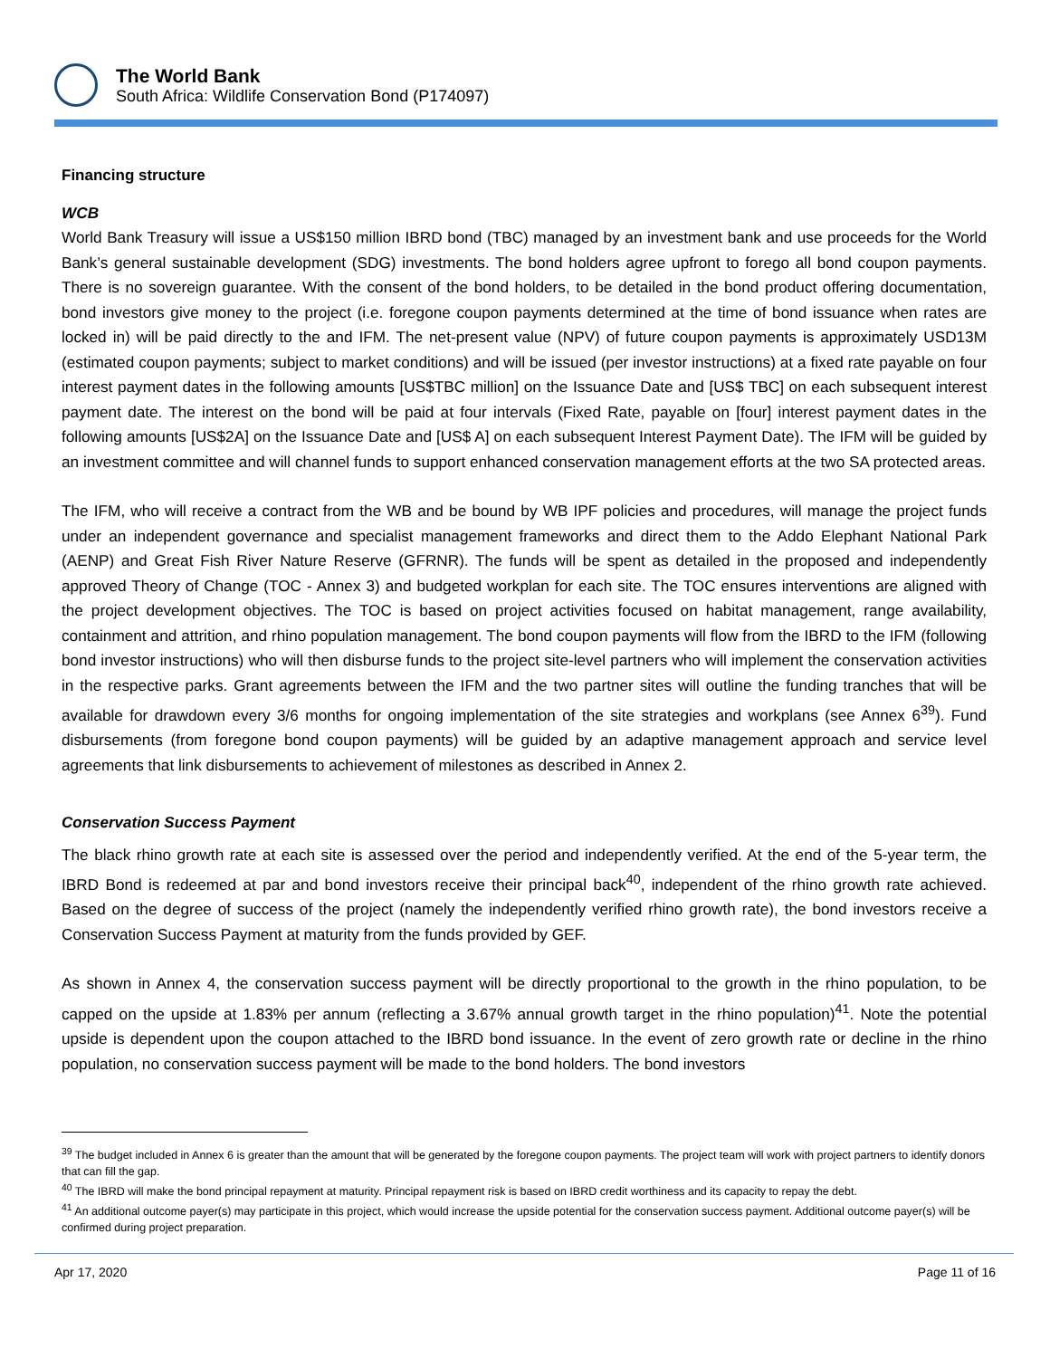The World Bank
South Africa: Wildlife Conservation Bond (P174097)
Financing structure
WCB
World Bank Treasury will issue a US$150 million IBRD bond (TBC) managed by an investment bank and use proceeds for the World Bank’s general sustainable development (SDG) investments. The bond holders agree upfront to forego all bond coupon payments. There is no sovereign guarantee. With the consent of the bond holders, to be detailed in the bond product offering documentation, bond investors give money to the project (i.e. foregone coupon payments determined at the time of bond issuance when rates are locked in) will be paid directly to the and IFM. The net-present value (NPV) of future coupon payments is approximately USD13M (estimated coupon payments; subject to market conditions) and will be issued (per investor instructions) at a fixed rate payable on four interest payment dates in the following amounts [US$TBC million] on the Issuance Date and [US$ TBC] on each subsequent interest payment date. The interest on the bond will be paid at four intervals (Fixed Rate, payable on [four] interest payment dates in the following amounts [US$2A] on the Issuance Date and [US$ A] on each subsequent Interest Payment Date). The IFM will be guided by an investment committee and will channel funds to support enhanced conservation management efforts at the two SA protected areas.
The IFM, who will receive a contract from the WB and be bound by WB IPF policies and procedures, will manage the project funds under an independent governance and specialist management frameworks and direct them to the Addo Elephant National Park (AENP) and Great Fish River Nature Reserve (GFRNR). The funds will be spent as detailed in the proposed and independently approved Theory of Change (TOC - Annex 3) and budgeted workplan for each site. The TOC ensures interventions are aligned with the project development objectives. The TOC is based on project activities focused on habitat management, range availability, containment and attrition, and rhino population management. The bond coupon payments will flow from the IBRD to the IFM (following bond investor instructions) who will then disburse funds to the project site-level partners who will implement the conservation activities in the respective parks. Grant agreements between the IFM and the two partner sites will outline the funding tranches that will be available for drawdown every 3/6 months for ongoing implementation of the site strategies and workplans (see Annex 6<sup>39</sup>). Fund disbursements (from foregone bond coupon payments) will be guided by an adaptive management approach and service level agreements that link disbursements to achievement of milestones as described in Annex 2.
Conservation Success Payment
The black rhino growth rate at each site is assessed over the period and independently verified. At the end of the 5-year term, the IBRD Bond is redeemed at par and bond investors receive their principal back<sup>40</sup>, independent of the rhino growth rate achieved. Based on the degree of success of the project (namely the independently verified rhino growth rate), the bond investors receive a Conservation Success Payment at maturity from the funds provided by GEF.
As shown in Annex 4, the conservation success payment will be directly proportional to the growth in the rhino population, to be capped on the upside at 1.83% per annum (reflecting a 3.67% annual growth target in the rhino population)<sup>41</sup>. Note the potential upside is dependent upon the coupon attached to the IBRD bond issuance. In the event of zero growth rate or decline in the rhino population, no conservation success payment will be made to the bond holders. The bond investors
<sup>39</sup> The budget included in Annex 6 is greater than the amount that will be generated by the foregone coupon payments. The project team will work with project partners to identify donors that can fill the gap.
<sup>40</sup> The IBRD will make the bond principal repayment at maturity. Principal repayment risk is based on IBRD credit worthiness and its capacity to repay the debt.
<sup>41</sup> An additional outcome payer(s) may participate in this project, which would increase the upside potential for the conservation success payment. Additional outcome payer(s) will be confirmed during project preparation.
Apr 17, 2020 Page 11 of 16